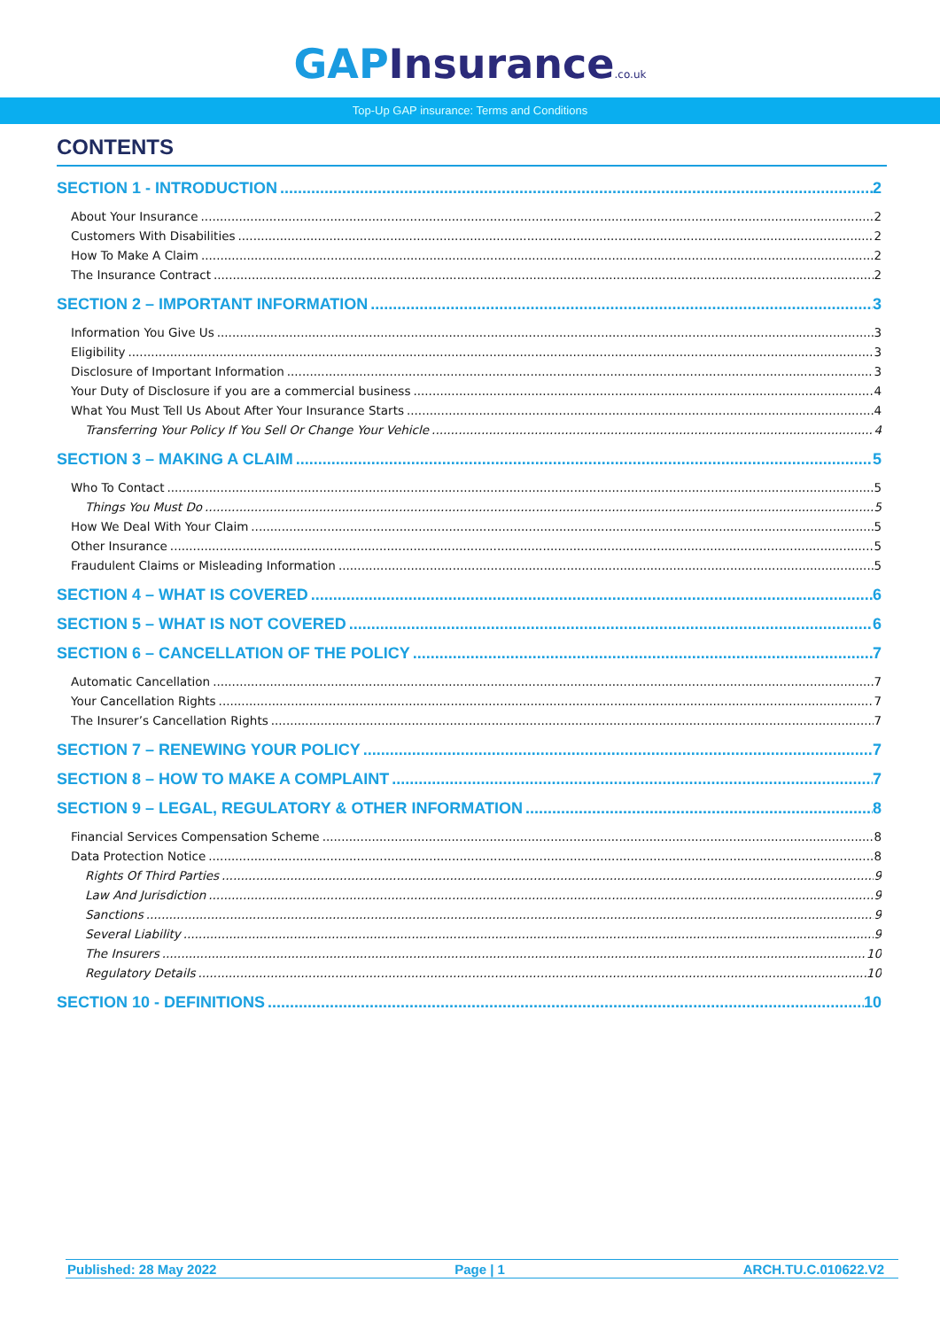GAPInsurance.co.uk
Top-Up GAP insurance: Terms and Conditions
CONTENTS
SECTION 1 - INTRODUCTION 2
About Your Insurance 2
Customers With Disabilities 2
How To Make A Claim 2
The Insurance Contract 2
SECTION 2 – IMPORTANT INFORMATION 3
Information You Give Us 3
Eligibility 3
Disclosure of Important Information 3
Your Duty of Disclosure if you are a commercial business 4
What You Must Tell Us About After Your Insurance Starts 4
Transferring Your Policy If You Sell Or Change Your Vehicle 4
SECTION 3 – MAKING A CLAIM 5
Who To Contact 5
Things You Must Do 5
How We Deal With Your Claim 5
Other Insurance 5
Fraudulent Claims or Misleading Information 5
SECTION 4 – WHAT IS COVERED 6
SECTION 5 – WHAT IS NOT COVERED 6
SECTION 6 – CANCELLATION OF THE POLICY 7
Automatic Cancellation 7
Your Cancellation Rights 7
The Insurer’s Cancellation Rights 7
SECTION 7 – RENEWING YOUR POLICY 7
SECTION 8 – HOW TO MAKE A COMPLAINT 7
SECTION 9 – LEGAL, REGULATORY & OTHER INFORMATION 8
Financial Services Compensation Scheme 8
Data Protection Notice 8
Rights Of Third Parties 9
Law And Jurisdiction 9
Sanctions 9
Several Liability 9
The Insurers 10
Regulatory Details 10
SECTION 10 - DEFINITIONS 10
Published: 28 May 2022 Page | 1 ARCH.TU.C.010622.V2